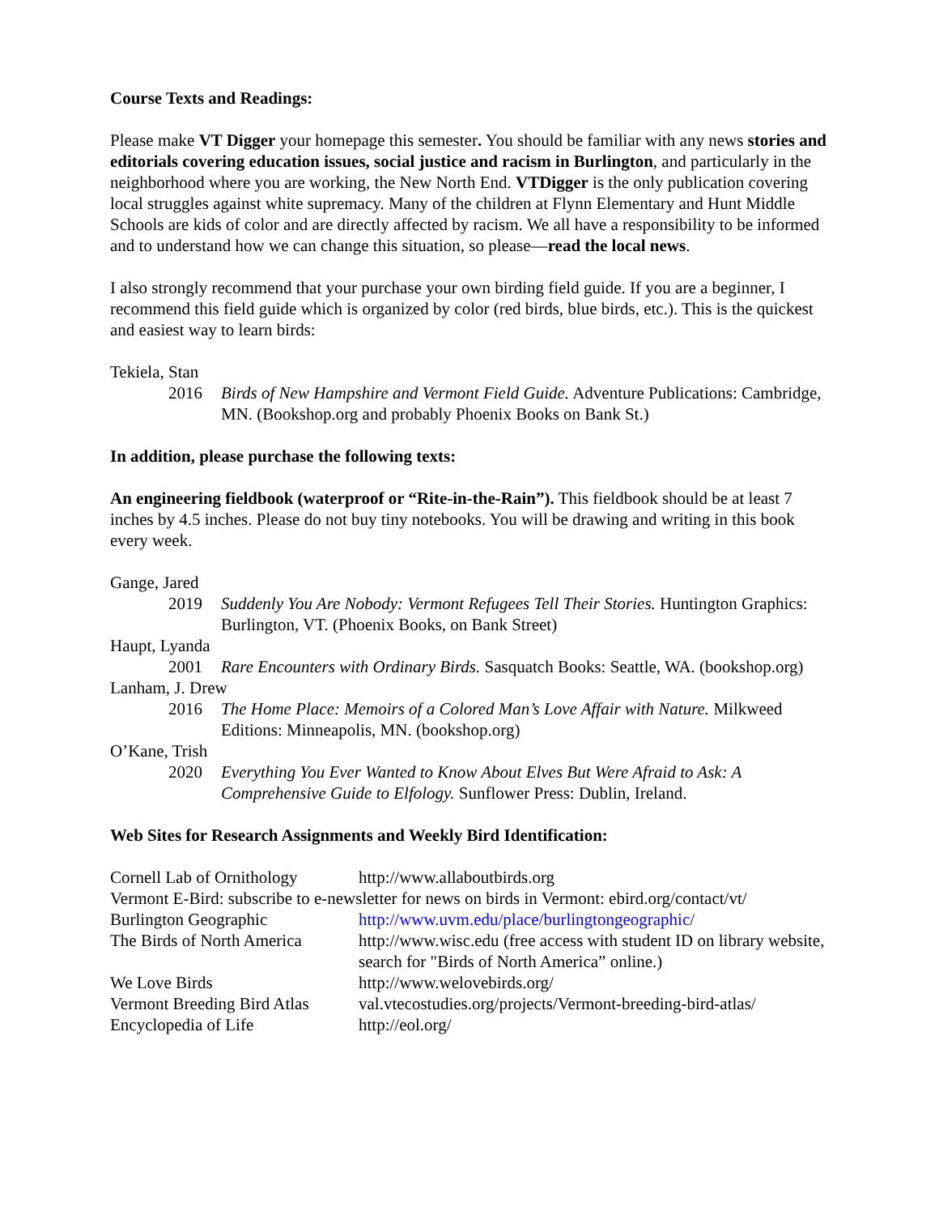Course Texts and Readings:
Please make VT Digger your homepage this semester. You should be familiar with any news stories and editorials covering education issues, social justice and racism in Burlington, and particularly in the neighborhood where you are working, the New North End. VTDigger is the only publication covering local struggles against white supremacy. Many of the children at Flynn Elementary and Hunt Middle Schools are kids of color and are directly affected by racism. We all have a responsibility to be informed and to understand how we can change this situation, so please—read the local news.
I also strongly recommend that your purchase your own birding field guide. If you are a beginner, I recommend this field guide which is organized by color (red birds, blue birds, etc.). This is the quickest and easiest way to learn birds:
Tekiela, Stan
2016 Birds of New Hampshire and Vermont Field Guide. Adventure Publications: Cambridge, MN. (Bookshop.org and probably Phoenix Books on Bank St.)
In addition, please purchase the following texts:
An engineering fieldbook (waterproof or “Rite-in-the-Rain”). This fieldbook should be at least 7 inches by 4.5 inches. Please do not buy tiny notebooks. You will be drawing and writing in this book every week.
Gange, Jared
2019 Suddenly You Are Nobody: Vermont Refugees Tell Their Stories. Huntington Graphics: Burlington, VT. (Phoenix Books, on Bank Street)
Haupt, Lyanda
2001 Rare Encounters with Ordinary Birds. Sasquatch Books: Seattle, WA. (bookshop.org)
Lanham, J. Drew
2016 The Home Place: Memoirs of a Colored Man’s Love Affair with Nature. Milkweed Editions: Minneapolis, MN. (bookshop.org)
O’Kane, Trish
2020 Everything You Ever Wanted to Know About Elves But Were Afraid to Ask: A Comprehensive Guide to Elfology. Sunflower Press: Dublin, Ireland.
Web Sites for Research Assignments and Weekly Bird Identification:
| Cornell Lab of Ornithology | http://www.allaboutbirds.org |
| Vermont E-Bird: subscribe to e-newsletter for news on birds in Vermont: ebird.org/contact/vt/ | |
| Burlington Geographic | http://www.uvm.edu/place/burlingtongeographic/ |
| The Birds of North America | http://www.wisc.edu (free access with student ID on library website, search for "Birds of North America” online.) |
| We Love Birds | http://www.welovebirds.org/ |
| Vermont Breeding Bird Atlas | val.vtecostudies.org/projects/Vermont-breeding-bird-atlas/ |
| Encyclopedia of Life | http://eol.org/ |